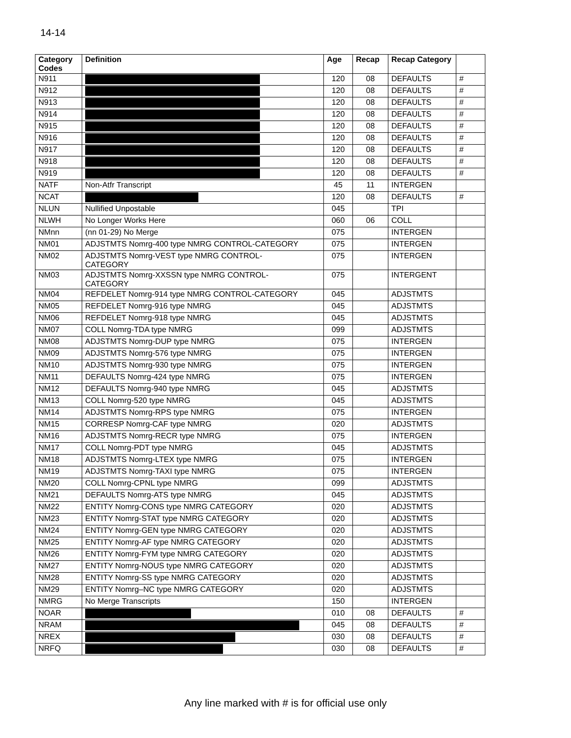14-14
| Category Codes | Definition | Age | Recap | Recap Category | |
| --- | --- | --- | --- | --- | --- |
| N911 | | 120 | 08 | DEFAULTS | # |
| N912 | | 120 | 08 | DEFAULTS | # |
| N913 | | 120 | 08 | DEFAULTS | # |
| N914 | | 120 | 08 | DEFAULTS | # |
| N915 | | 120 | 08 | DEFAULTS | # |
| N916 | | 120 | 08 | DEFAULTS | # |
| N917 | | 120 | 08 | DEFAULTS | # |
| N918 | | 120 | 08 | DEFAULTS | # |
| N919 | | 120 | 08 | DEFAULTS | # |
| NATF | Non-Atfr Transcript | 45 | 11 | INTERGEN | |
| NCAT | | 120 | 08 | DEFAULTS | # |
| NLUN | Nullified Unpostable | 045 | | TPI | |
| NLWH | No Longer Works Here | 060 | 06 | COLL | |
| NMnn | (nn 01-29) No Merge | 075 | | INTERGEN | |
| NM01 | ADJSTMTS Nomrg-400 type NMRG CONTROL-CATEGORY | 075 | | INTERGEN | |
| NM02 | ADJSTMTS Nomrg-VEST type NMRG CONTROL- CATEGORY | 075 | | INTERGEN | |
| NM03 | ADJSTMTS Nomrg-XXSSN type NMRG CONTROL- CATEGORY | 075 | | INTERGENT | |
| NM04 | REFDELET Nomrg-914 type NMRG CONTROL-CATEGORY | 045 | | ADJSTMTS | |
| NM05 | REFDELET Nomrg-916 type NMRG | 045 | | ADJSTMTS | |
| NM06 | REFDELET Nomrg-918 type NMRG | 045 | | ADJSTMTS | |
| NM07 | COLL Nomrg-TDA type NMRG | 099 | | ADJSTMTS | |
| NM08 | ADJSTMTS Nomrg-DUP type NMRG | 075 | | INTERGEN | |
| NM09 | ADJSTMTS Nomrg-576 type NMRG | 075 | | INTERGEN | |
| NM10 | ADJSTMTS Nomrg-930 type NMRG | 075 | | INTERGEN | |
| NM11 | DEFAULTS Nomrg-424 type NMRG | 075 | | INTERGEN | |
| NM12 | DEFAULTS Nomrg-940 type NMRG | 045 | | ADJSTMTS | |
| NM13 | COLL Nomrg-520 type NMRG | 045 | | ADJSTMTS | |
| NM14 | ADJSTMTS Nomrg-RPS type NMRG | 075 | | INTERGEN | |
| NM15 | CORRESP Nomrg-CAF type NMRG | 020 | | ADJSTMTS | |
| NM16 | ADJSTMTS Nomrg-RECR type NMRG | 075 | | INTERGEN | |
| NM17 | COLL Nomrg-PDT type NMRG | 045 | | ADJSTMTS | |
| NM18 | ADJSTMTS Nomrg-LTEX type NMRG | 075 | | INTERGEN | |
| NM19 | ADJSTMTS Nomrg-TAXI type NMRG | 075 | | INTERGEN | |
| NM20 | COLL Nomrg-CPNL type NMRG | 099 | | ADJSTMTS | |
| NM21 | DEFAULTS Nomrg-ATS type NMRG | 045 | | ADJSTMTS | |
| NM22 | ENTITY Nomrg-CONS type NMRG CATEGORY | 020 | | ADJSTMTS | |
| NM23 | ENTITY Nomrg-STAT type NMRG CATEGORY | 020 | | ADJSTMTS | |
| NM24 | ENTITY Nomrg-GEN type NMRG CATEGORY | 020 | | ADJSTMTS | |
| NM25 | ENTITY Nomrg-AF type NMRG CATEGORY | 020 | | ADJSTMTS | |
| NM26 | ENTITY Nomrg-FYM type NMRG CATEGORY | 020 | | ADJSTMTS | |
| NM27 | ENTITY Nomrg-NOUS type NMRG CATEGORY | 020 | | ADJSTMTS | |
| NM28 | ENTITY Nomrg-SS type NMRG CATEGORY | 020 | | ADJSTMTS | |
| NM29 | ENTITY Nomrg–NC type NMRG CATEGORY | 020 | | ADJSTMTS | |
| NMRG | No Merge Transcripts | 150 | | INTERGEN | |
| NOAR | | 010 | 08 | DEFAULTS | # |
| NRAM | | 045 | 08 | DEFAULTS | # |
| NREX | | 030 | 08 | DEFAULTS | # |
| NRFQ | | 030 | 08 | DEFAULTS | # |
Any line marked with # is for official use only